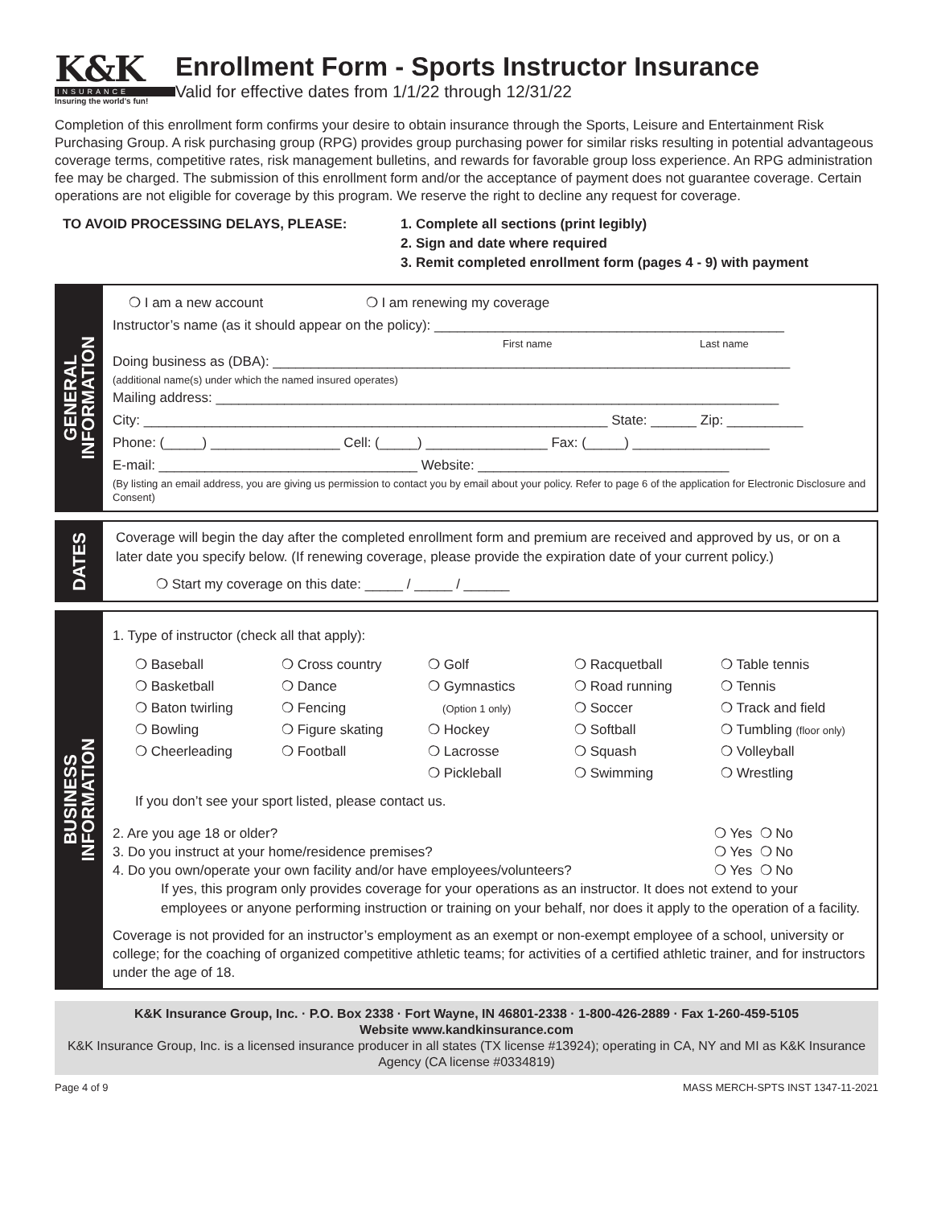K&K
INSURANCE
Insuring the world's fun!
Enrollment Form - Sports Instructor Insurance
Valid for effective dates from 1/1/22 through 12/31/22
Completion of this enrollment form confirms your desire to obtain insurance through the Sports, Leisure and Entertainment Risk Purchasing Group. A risk purchasing group (RPG) provides group purchasing power for similar risks resulting in potential advantageous coverage terms, competitive rates, risk management bulletins, and rewards for favorable group loss experience. An RPG administration fee may be charged. The submission of this enrollment form and/or the acceptance of payment does not guarantee coverage. Certain operations are not eligible for coverage by this program. We reserve the right to decline any request for coverage.
TO AVOID PROCESSING DELAYS, PLEASE: 1. Complete all sections (print legibly)
2. Sign and date where required
3. Remit completed enrollment form (pages 4 - 9) with payment
GENERAL
INFORMATION
❍ I am a new account ❍ I am renewing my coverage
Instructor’s name (as it should appear on the policy): ______________________________________________
First name Last name
Doing business as (DBA): ____________________________________________________________________
(additional name(s) under which the named insured operates)
Mailing address: __________________________________________________________________________
City: _____________________________________________________________ State: ______ Zip: __________
Phone: (_____) _________________ Cell: (_____) ________________ Fax: (_____) __________________
E-mail: __________________________________ Website: _________________________________
(By listing an email address, you are giving us permission to contact you by email about your policy. Refer to page 6 of the application for Electronic Disclosure and Consent)
DATES
Coverage will begin the day after the completed enrollment form and premium are received and approved by us, or on a later date you specify below. (If renewing coverage, please provide the expiration date of your current policy.)
❍ Start my coverage on this date: _____ / _____ / ______
BUSINESS
INFORMATION
1. Type of instructor (check all that apply):
❍ Baseball
❍ Basketball
❍ Baton twirling
❍ Bowling
❍ Cheerleading
❍ Cross country
❍ Dance
❍ Fencing
❍ Figure skating
❍ Football
❍ Golf
❍ Gymnastics
(Option 1 only)
❍ Hockey
❍ Lacrosse
❍ Pickleball
❍ Racquetball
❍ Road running
❍ Soccer
❍ Softball
❍ Squash
❍ Swimming
❍ Table tennis
❍ Tennis
❍ Track and field
❍ Tumbling (floor only)
❍ Volleyball
❍ Wrestling
If you don’t see your sport listed, please contact us.
2. Are you age 18 or older? ❍ Yes ❍ No
3. Do you instruct at your home/residence premises? ❍ Yes ❍ No
4. Do you own/operate your own facility and/or have employees/volunteers? ❍ Yes ❍ No
If yes, this program only provides coverage for your operations as an instructor. It does not extend to your employees or anyone performing instruction or training on your behalf, nor does it apply to the operation of a facility.
Coverage is not provided for an instructor’s employment as an exempt or non-exempt employee of a school, university or college; for the coaching of organized competitive athletic teams; for activities of a certified athletic trainer, and for instructors under the age of 18.
K&K Insurance Group, Inc. · P.O. Box 2338 · Fort Wayne, IN 46801-2338 · 1-800-426-2889 · Fax 1-260-459-5105
Website www.kandkinsurance.com
K&K Insurance Group, Inc. is a licensed insurance producer in all states (TX license #13924); operating in CA, NY and MI as K&K Insurance Agency (CA license #0334819)
Page 4 of 9 MASS MERCH-SPTS INST 1347-11-2021